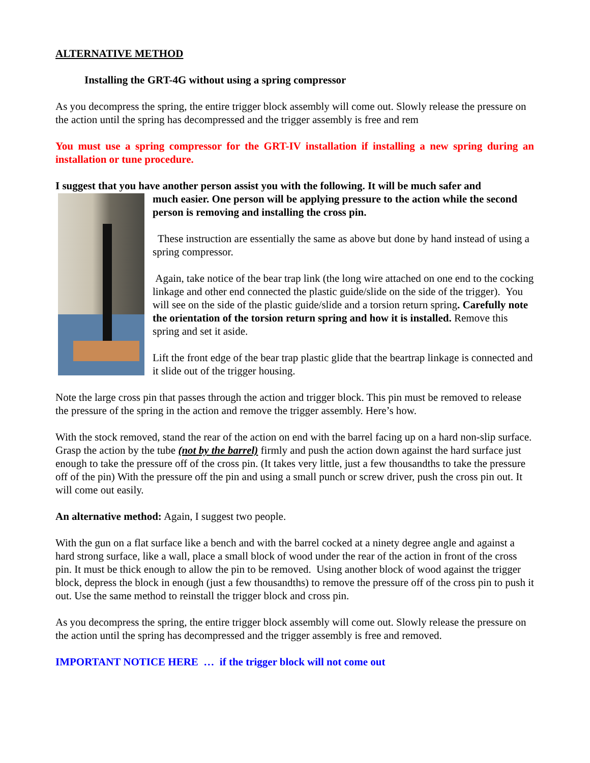ALTERNATIVE METHOD
Installing the GRT-4G without using a spring compressor
As you decompress the spring, the entire trigger block assembly will come out. Slowly release the pressure on the action until the spring has decompressed and the trigger assembly is free and rem
You must use a spring compressor for the GRT-IV installation if installing a new spring during an installation or tune procedure.
I suggest that you have another person assist you with the following. It will be much safer and
much easier. One person will be applying pressure to the action while the second person is removing and installing the cross pin.
These instruction are essentially the same as above but done by hand instead of using a spring compressor.
Again, take notice of the bear trap link (the long wire attached on one end to the cocking linkage and other end connected the plastic guide/slide on the side of the trigger). You will see on the side of the plastic guide/slide and a torsion return spring. Carefully note the orientation of the torsion return spring and how it is installed. Remove this spring and set it aside.
Lift the front edge of the bear trap plastic glide that the beartrap linkage is connected and it slide out of the trigger housing.
Note the large cross pin that passes through the action and trigger block. This pin must be removed to release the pressure of the spring in the action and remove the trigger assembly. Here’s how.
With the stock removed, stand the rear of the action on end with the barrel facing up on a hard non-slip surface. Grasp the action by the tube (not by the barrel) firmly and push the action down against the hard surface just enough to take the pressure off of the cross pin. (It takes very little, just a few thousandths to take the pressure off of the pin) With the pressure off the pin and using a small punch or screw driver, push the cross pin out. It will come out easily.
An alternative method: Again, I suggest two people.
With the gun on a flat surface like a bench and with the barrel cocked at a ninety degree angle and against a hard strong surface, like a wall, place a small block of wood under the rear of the action in front of the cross pin. It must be thick enough to allow the pin to be removed. Using another block of wood against the trigger block, depress the block in enough (just a few thousandths) to remove the pressure off of the cross pin to push it out. Use the same method to reinstall the trigger block and cross pin.
As you decompress the spring, the entire trigger block assembly will come out. Slowly release the pressure on the action until the spring has decompressed and the trigger assembly is free and removed.
IMPORTANT NOTICE HERE … if the trigger block will not come out